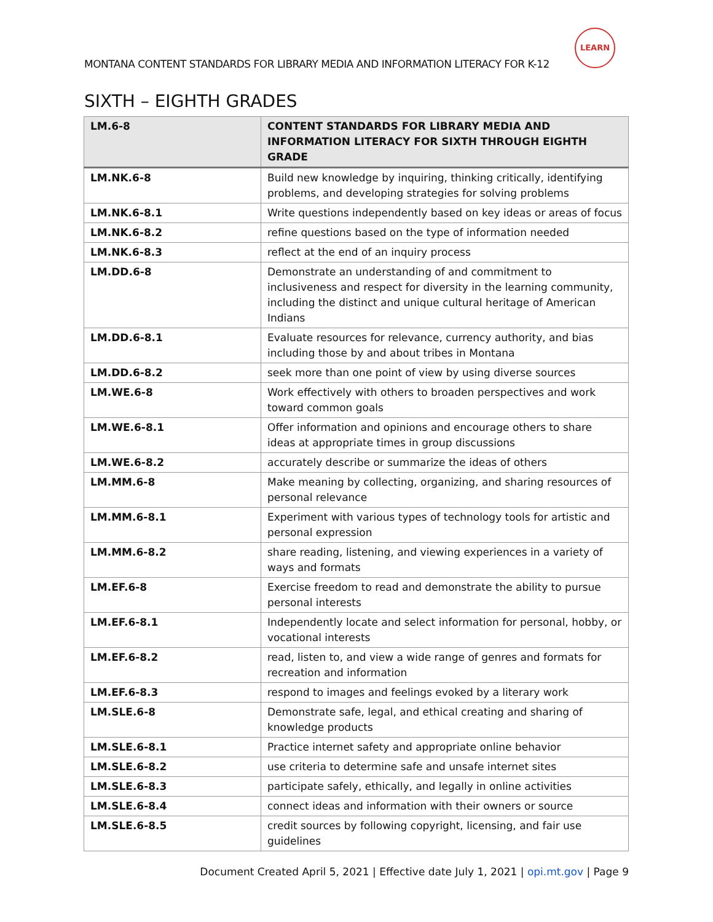LEARN
MONTANA CONTENT STANDARDS FOR LIBRARY MEDIA AND INFORMATION LITERACY FOR K-12
SIXTH – EIGHTH GRADES
| LM.6-8 | CONTENT STANDARDS FOR LIBRARY MEDIA AND INFORMATION LITERACY FOR SIXTH THROUGH EIGHTH GRADE |
| --- | --- |
| LM.NK.6-8 | Build new knowledge by inquiring, thinking critically, identifying problems, and developing strategies for solving problems |
| LM.NK.6-8.1 | Write questions independently based on key ideas or areas of focus |
| LM.NK.6-8.2 | refine questions based on the type of information needed |
| LM.NK.6-8.3 | reflect at the end of an inquiry process |
| LM.DD.6-8 | Demonstrate an understanding of and commitment to inclusiveness and respect for diversity in the learning community, including the distinct and unique cultural heritage of American Indians |
| LM.DD.6-8.1 | Evaluate resources for relevance, currency authority, and bias including those by and about tribes in Montana |
| LM.DD.6-8.2 | seek more than one point of view by using diverse sources |
| LM.WE.6-8 | Work effectively with others to broaden perspectives and work toward common goals |
| LM.WE.6-8.1 | Offer information and opinions and encourage others to share ideas at appropriate times in group discussions |
| LM.WE.6-8.2 | accurately describe or summarize the ideas of others |
| LM.MM.6-8 | Make meaning by collecting, organizing, and sharing resources of personal relevance |
| LM.MM.6-8.1 | Experiment with various types of technology tools for artistic and personal expression |
| LM.MM.6-8.2 | share reading, listening, and viewing experiences in a variety of ways and formats |
| LM.EF.6-8 | Exercise freedom to read and demonstrate the ability to pursue personal interests |
| LM.EF.6-8.1 | Independently locate and select information for personal, hobby, or vocational interests |
| LM.EF.6-8.2 | read, listen to, and view a wide range of genres and formats for recreation and information |
| LM.EF.6-8.3 | respond to images and feelings evoked by a literary work |
| LM.SLE.6-8 | Demonstrate safe, legal, and ethical creating and sharing of knowledge products |
| LM.SLE.6-8.1 | Practice internet safety and appropriate online behavior |
| LM.SLE.6-8.2 | use criteria to determine safe and unsafe internet sites |
| LM.SLE.6-8.3 | participate safely, ethically, and legally in online activities |
| LM.SLE.6-8.4 | connect ideas and information with their owners or source |
| LM.SLE.6-8.5 | credit sources by following copyright, licensing, and fair use guidelines |
Document Created April 5, 2021 | Effective date July 1, 2021 | opi.mt.gov | Page 9